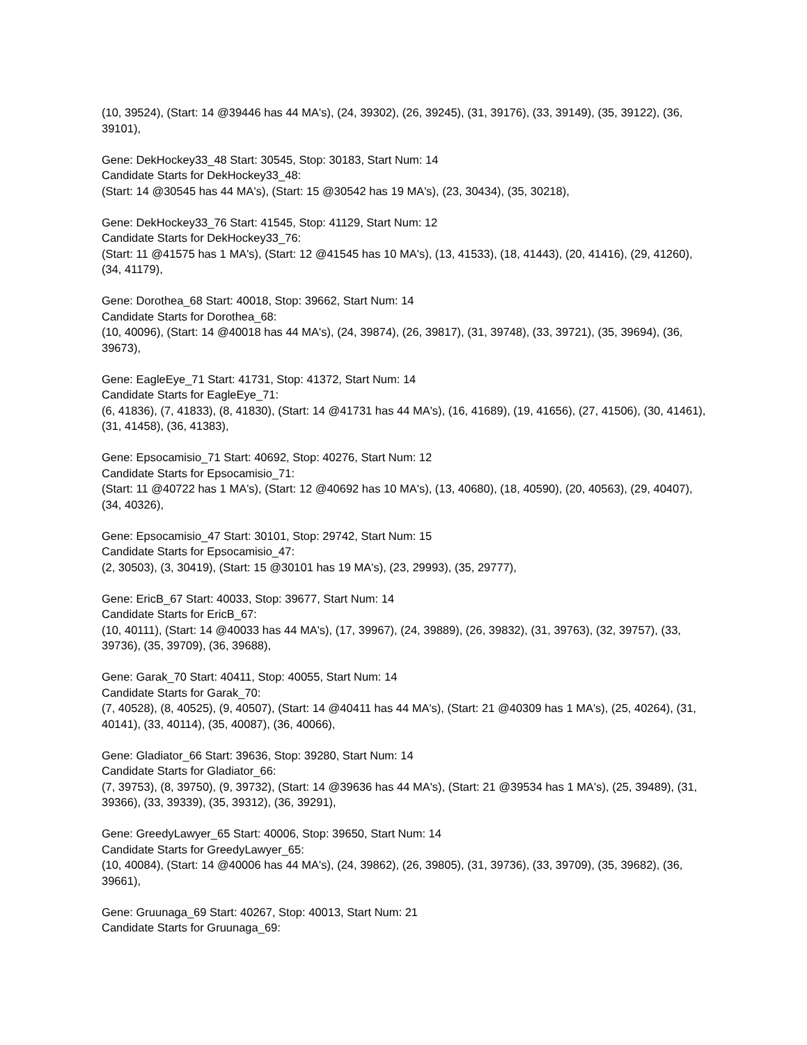(10, 39524), (Start: 14 @39446 has 44 MA's), (24, 39302), (26, 39245), (31, 39176), (33, 39149), (35, 39122), (36, 39101),
Gene: DekHockey33_48 Start: 30545, Stop: 30183, Start Num: 14
Candidate Starts for DekHockey33_48:
(Start: 14 @30545 has 44 MA's), (Start: 15 @30542 has 19 MA's), (23, 30434), (35, 30218),
Gene: DekHockey33_76 Start: 41545, Stop: 41129, Start Num: 12
Candidate Starts for DekHockey33_76:
(Start: 11 @41575 has 1 MA's), (Start: 12 @41545 has 10 MA's), (13, 41533), (18, 41443), (20, 41416), (29, 41260), (34, 41179),
Gene: Dorothea_68 Start: 40018, Stop: 39662, Start Num: 14
Candidate Starts for Dorothea_68:
(10, 40096), (Start: 14 @40018 has 44 MA's), (24, 39874), (26, 39817), (31, 39748), (33, 39721), (35, 39694), (36, 39673),
Gene: EagleEye_71 Start: 41731, Stop: 41372, Start Num: 14
Candidate Starts for EagleEye_71:
(6, 41836), (7, 41833), (8, 41830), (Start: 14 @41731 has 44 MA's), (16, 41689), (19, 41656), (27, 41506), (30, 41461), (31, 41458), (36, 41383),
Gene: Epsocamisio_71 Start: 40692, Stop: 40276, Start Num: 12
Candidate Starts for Epsocamisio_71:
(Start: 11 @40722 has 1 MA's), (Start: 12 @40692 has 10 MA's), (13, 40680), (18, 40590), (20, 40563), (29, 40407), (34, 40326),
Gene: Epsocamisio_47 Start: 30101, Stop: 29742, Start Num: 15
Candidate Starts for Epsocamisio_47:
(2, 30503), (3, 30419), (Start: 15 @30101 has 19 MA's), (23, 29993), (35, 29777),
Gene: EricB_67 Start: 40033, Stop: 39677, Start Num: 14
Candidate Starts for EricB_67:
(10, 40111), (Start: 14 @40033 has 44 MA's), (17, 39967), (24, 39889), (26, 39832), (31, 39763), (32, 39757), (33, 39736), (35, 39709), (36, 39688),
Gene: Garak_70 Start: 40411, Stop: 40055, Start Num: 14
Candidate Starts for Garak_70:
(7, 40528), (8, 40525), (9, 40507), (Start: 14 @40411 has 44 MA's), (Start: 21 @40309 has 1 MA's), (25, 40264), (31, 40141), (33, 40114), (35, 40087), (36, 40066),
Gene: Gladiator_66 Start: 39636, Stop: 39280, Start Num: 14
Candidate Starts for Gladiator_66:
(7, 39753), (8, 39750), (9, 39732), (Start: 14 @39636 has 44 MA's), (Start: 21 @39534 has 1 MA's), (25, 39489), (31, 39366), (33, 39339), (35, 39312), (36, 39291),
Gene: GreedyLawyer_65 Start: 40006, Stop: 39650, Start Num: 14
Candidate Starts for GreedyLawyer_65:
(10, 40084), (Start: 14 @40006 has 44 MA's), (24, 39862), (26, 39805), (31, 39736), (33, 39709), (35, 39682), (36, 39661),
Gene: Gruunaga_69 Start: 40267, Stop: 40013, Start Num: 21
Candidate Starts for Gruunaga_69: